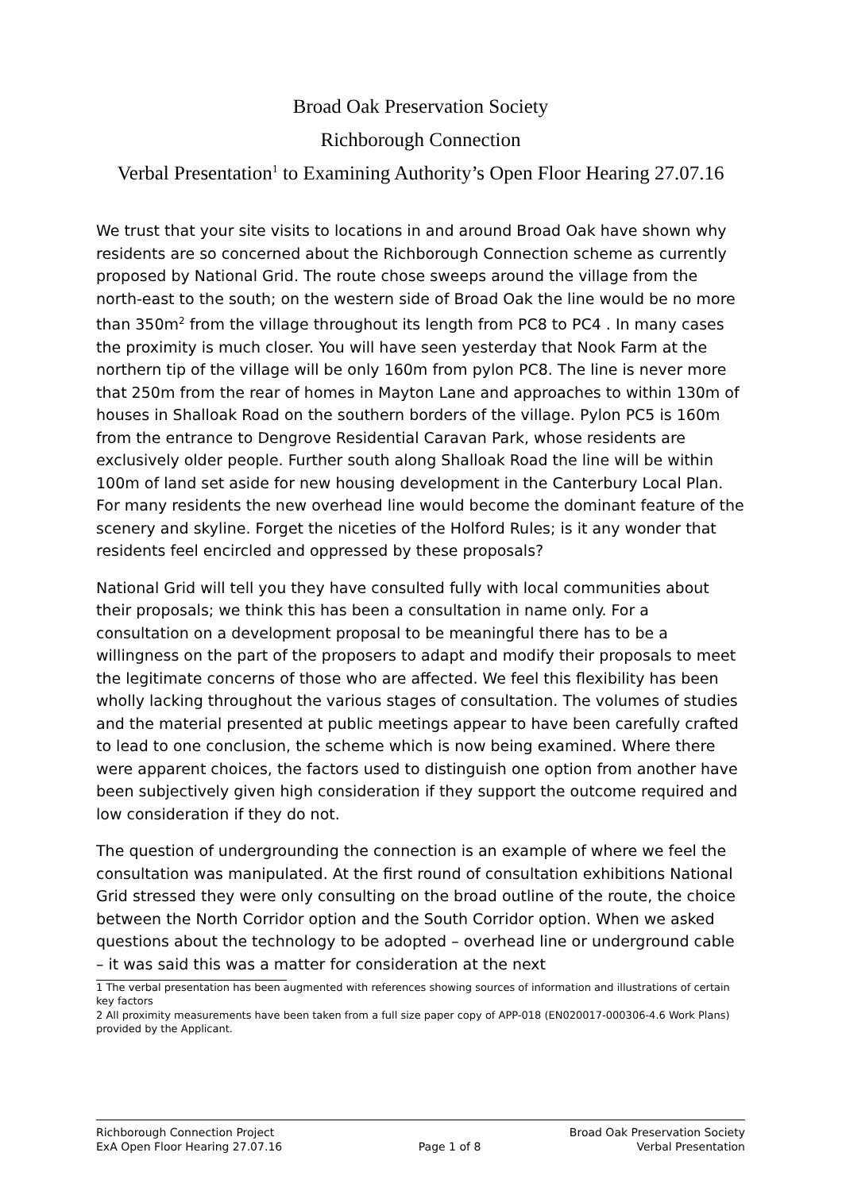Broad Oak Preservation Society
Richborough Connection
Verbal Presentation<sup>1</sup> to Examining Authority’s Open Floor Hearing 27.07.16
We trust that your site visits to locations in and around Broad Oak have shown why residents are so concerned about the Richborough Connection scheme as currently proposed by National Grid. The route chose sweeps around the village from the north-east to the south; on the western side of Broad Oak the line would be no more than 350m<sup>2</sup> from the village throughout its length from PC8 to PC4 . In many cases the proximity is much closer. You will have seen yesterday that Nook Farm at the northern tip of the village will be only 160m from pylon PC8. The line is never more that 250m from the rear of homes in Mayton Lane and approaches to within 130m of houses in Shalloak Road on the southern borders of the village. Pylon PC5 is 160m from the entrance to Dengrove Residential Caravan Park, whose residents are exclusively older people. Further south along Shalloak Road the line will be within 100m of land set aside for new housing development in the Canterbury Local Plan. For many residents the new overhead line would become the dominant feature of the scenery and skyline. Forget the niceties of the Holford Rules; is it any wonder that residents feel encircled and oppressed by these proposals?
National Grid will tell you they have consulted fully with local communities about their proposals; we think this has been a consultation in name only. For a consultation on a development proposal to be meaningful there has to be a willingness on the part of the proposers to adapt and modify their proposals to meet the legitimate concerns of those who are affected. We feel this flexibility has been wholly lacking throughout the various stages of consultation. The volumes of studies and the material presented at public meetings appear to have been carefully crafted to lead to one conclusion, the scheme which is now being examined. Where there were apparent choices, the factors used to distinguish one option from another have been subjectively given high consideration if they support the outcome required and low consideration if they do not.
The question of undergrounding the connection is an example of where we feel the consultation was manipulated. At the first round of consultation exhibitions National Grid stressed they were only consulting on the broad outline of the route, the choice between the North Corridor option and the South Corridor option. When we asked questions about the technology to be adopted – overhead line or underground cable – it was said this was a matter for consideration at the next
1 The verbal presentation has been augmented with references showing sources of information and illustrations of certain key factors
2 All proximity measurements have been taken from a full size paper copy of APP-018 (EN020017-000306-4.6 Work Plans) provided by the Applicant.
Richborough Connection Project
ExA Open Floor Hearing 27.07.16
Page 1 of 8
Broad Oak Preservation Society
Verbal Presentation